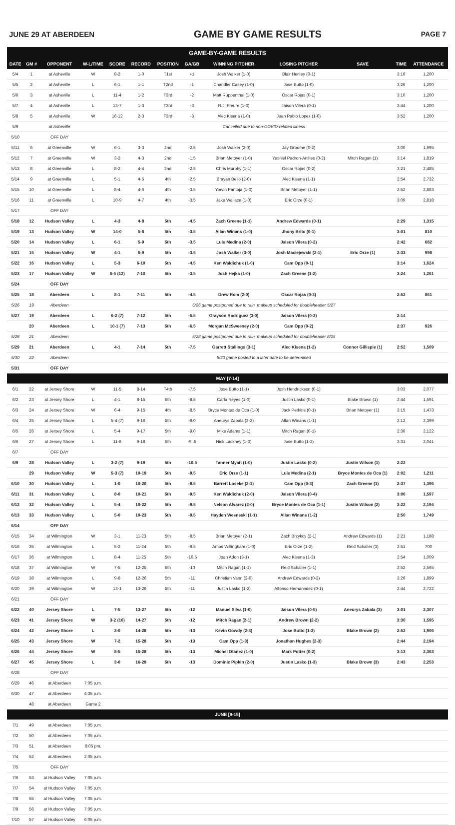JUNE 29 AT ABERDEEN GAME BY GAME RESULTS PAGE 7
GAME-BY-GAME RESULTS
| DATE | GM # | OPPONENT | W-L/TIME | SCORE | RECORD | POSITION | GA/GB | WINNING PITCHER | LOSING PITCHER | SAVE | TIME | ATTENDANCE |
| --- | --- | --- | --- | --- | --- | --- | --- | --- | --- | --- | --- | --- |
| 5/4 | 1 | at Asheville | W | 8-2 | 1-0 | T1st | +1 | Josh Walker (1-0) | Blair Henley (0-1) | | 3:16 | 1,200 |
| 5/5 | 2 | at Asheville | L | 6-1 | 1-1 | T2nd | -1 | Chandler Casey (1-0) | Jose Butto (1-0) | | 3:26 | 1,200 |
| 5/6 | 3 | at Asheville | L | 11-4 | 1-2 | T3rd | -2 | Matt Ruppenthal (1-0) | Oscar Rojas (0-1) | | 3:10 | 1,200 |
| 5/7 | 4 | at Asheville | L | 13-7 | 1-3 | T3rd | -3 | R.J. Freure (1-0) | Jaison Vilera (0-1) | | 3:44 | 1,200 |
| 5/8 | 5 | at Asheville | W | 16-12 | 2-3 | T3rd | -3 | Alec Kisena (1-0) | Juan Pablo Lopez (1-0) | | 3:52 | 1,200 |
| 5/9 | | at Asheville | Cancelled due to non-COVID-related illness | | | | | | | | | |
| 5/10 | | OFF DAY | | | | | | | | | | |
| 5/11 | 6 | at Greenville | W | 6-1 | 3-3 | 2nd | -2.5 | Josh Walker (2-0) | Jay Groome (0-2) | | 3:00 | 1,995 |
| 5/12 | 7 | at Greenville | W | 3-2 | 4-3 | 2nd | -1.5 | Brian Metoyer (1-0) | Yusniel Padron-Artilles (0-2) | Mitch Ragan (1) | 3:14 | 1,819 |
| 5/13 | 8 | at Greenville | L | 8-2 | 4-4 | 2nd | -2.5 | Chris Murphy (1-1) | Oscar Rojas (0-2) | | 3:21 | 2,485 |
| 5/14 | 9 | at Greenville | L | 5-1 | 4-5 | 4th | -2.5 | Brayan Bello (2-0) | Alec Kisena (1-1) | | 2:54 | 2,732 |
| 5/15 | 10 | at Greenville | L | 8-4 | 4-6 | 4th | -3.5 | Yorvin Pantoja (1-0) | Brian Metoyer (1-1) | | 2:52 | 2,883 |
| 5/16 | 11 | at Greenville | L | 10-9 | 4-7 | 4th | -3.5 | Jake Wallace (1-0) | Eric Orze (0-1) | | 3:09 | 2,818 |
| 5/17 | | OFF DAY | | | | | | | | | | |
| 5/18 | 12 | Hudson Valley | L | 4-3 | 4-8 | 5th | -4.5 | Zach Greene (1-1) | Andrew Edwards (0-1) | | 2:29 | 1,315 |
| 5/19 | 13 | Hudson Valley | W | 14-0 | 5-8 | 5th | -3.5 | Allan Winans (1-0) | Jhony Brito (0-1) | | 3:01 | 810 |
| 5/20 | 14 | Hudson Valley | L | 6-1 | 5-9 | 5th | -3.5 | Luis Medina (2-0) | Jaison Vilera (0-2) | | 2:42 | 682 |
| 5/21 | 15 | Hudson Valley | W | 4-1 | 6-9 | 5th | -3.5 | Josh Walker (3-0) | Josh Maciejewski (2-1) | Eric Orze (1) | 2:33 | 998 |
| 5/22 | 16 | Hudson Valley | L | 5-3 | 6-10 | 5th | -4.5 | Ken Waldichuk (1-0) | Cam Opp (0-1) | | 3:14 | 1,624 |
| 5/23 | 17 | Hudson Valley | W | 6-5 (12) | 7-10 | 5th | -3.5 | Josh Hejka (1-0) | Zach Greene (1-2) | | 3:24 | 1,261 |
| 5/24 | | OFF DAY | | | | | | | | | | |
| 5/25 | 18 | Aberdeen | L | 8-1 | 7-11 | 5th | -4.5 | Drew Rom (2-0) | Oscar Rojas (0-3) | | 2:52 | 861 |
| 5/26 | 19 | Aberdeen | 5/26 game postponed due to rain, makeup scheduled for doubleheader 5/27 | | | | | | | | | |
| 5/27 | 19 | Aberdeen | L | 6-2 (7) | 7-12 | 5th | -5.5 | Grayson Rodriguez (3-0) | Jaison Vilera (0-3) | | 2:14 | |
| | 20 | Aberdeen | L | 10-1 (7) | 7-13 | 5th | -6.5 | Morgan McSweeney (2-0) | Cam Opp (0-2) | | 2:37 | 926 |
| 5/28 | 21 | Aberdeen | 5/28 game postponed due to rain, makeup scheduled for doubleheader 8/25 | | | | | | | | | |
| 5/29 | 21 | Aberdeen | L | 4-1 | 7-14 | 5th | -7.5 | Garrett Stallings (3-1) | Alec Kisena (1-2) | Connor Gillispie (1) | 2:52 | 1,509 |
| 5/30 | 22 | Aberdeen | 5/30 game posted to a later date to be determined | | | | | | | | | |
| 5/31 | | OFF DAY | | | | | | | | | | |
| MAY [7-14] | | | | | | | | | | | | |
| 6/1 | 22 | at Jersey Shore | W | 11-5 | 8-14 | T4th | -7.5 | Jose Butto (1-1) | Josh Hendrickson (0-1) | | 3:03 | 2,077 |
| 6/2 | 23 | at Jersey Shore | L | 4-1 | 8-15 | 5th | -8.5 | Carlo Reyes (1-0) | Justin Lasko (0-1) | Blake Brown (1) | 2:44 | 1,591 |
| 6/3 | 24 | at Jersey Shore | W | 6-4 | 9-15 | 4th | -8.5 | Bryce Montes de Oca (1-0) | Jack Perkins (0-1) | Brian Metoyer (1) | 3:15 | 1,473 |
| 6/4 | 25 | at Jersey Shore | L | 5-4 (7) | 9-16 | 5th | -9.0 | Aneurys Zabala (2-2) | Allan Winans (1-1) | | 2:12 | 2,399 |
| 6/5 | 26 | at Jersey Shore | L | 5-4 | 9-17 | 5th | -9.0 | Mike Adams (1-1) | Mitch Ragan (0-1) | | 2:36 | 2,122 |
| 6/6 | 27 | at Jersey Shore | L | 11-6 | 9-18 | 5th | -9..5 | Nick Lackney (1-0) | Jose Butto (1-2) | | 3:31 | 2,041 |
| 6/7 | | OFF DAY | | | | | | | | | | |
| 6/9 | 28 | Hudson Valley | L | 3-2 (7) | 9-19 | 5th | -10.5 | Tanner Myatt (1-0) | Justin Lasko (0-2) | Justin Wilson (1) | 2:22 | |
| | 29 | Hudson Valley | W | 5-3 (7) | 10-19 | 5th | -9.5 | Eric Orze (1-1) | Luis Medina (2-1) | Bryce Montes de Oca (1) | 2:02 | 1,211 |
| 6/10 | 30 | Hudson Valley | L | 1-0 | 10-20 | 5th | -9.5 | Barrett Loseke (2-1) | Cam Opp (0-3) | Zach Greene (1) | 2:37 | 1,396 |
| 6/11 | 31 | Hudson Valley | L | 8-0 | 10-21 | 5th | -9.5 | Ken Waldichuk (2-0) | Jaison Vilera (0-4) | | 3:06 | 1,597 |
| 6/12 | 32 | Hudson Valley | L | 5-4 | 10-22 | 5th | -9.5 | Nelson Alvarez (2-0) | Bryce Montes de Oca (1-1) | Justin Wilson (2) | 3:22 | 2,194 |
| 6/13 | 33 | Hudson Valley | L | 5-0 | 10-23 | 5th | -9.5 | Hayden Wesneski (1-1) | Allan Winans (1-2) | | 2:50 | 1,749 |
| 6/14 | | OFF DAY | | | | | | | | | | |
| 6/15 | 34 | at Wilmington | W | 3-1 | 11-23 | 5th | -8.5 | Brian Metoyer (2-1) | Zach Brzykcy (2-1) | Andrew Edwards (1) | 2:21 | 1,188 |
| 6/16 | 35 | at Wilmington | L | 5-2 | 11-24 | 5th | -9.5 | Amos Willingham (1-0) | Eric Orze (1-2) | Reid Schaller (3) | 2:51 | 700 |
| 6/17 | 36 | at Wilmington | L | 8-4 | 11-25 | 5th | -10.5 | Joan Adon (3-1) | Alec Kisena (1-3) | | 2:54 | 1,009 |
| 6/18 | 37 | at Wilmington | W | 7-5 | 12-25 | 5th | -10 | Mitch Ragan (1-1) | Reid Schaller (1-1) | | 2:52 | 2,565 |
| 6/19 | 38 | at Wilmington | L | 9-8 | 12-26 | 5th | -11 | Christian Vann (2-0) | Andrew Edwards (0-2) | | 3:26 | 1,899 |
| 6/20 | 39 | at Wilmington | W | 13-1 | 13-26 | 5th | -11 | Justin Lasko (1-2) | Alfonso Hernanndez (0-1) | | 2:44 | 2,722 |
| 6/21 | | OFF DAY | | | | | | | | | | |
| 6/22 | 40 | Jersey Shore | L | 7-5 | 13-27 | 5th | -12 | Manuel Silva (1-0) | Jaison Vilera (0-5) | Aneurys Zabala (3) | 3:01 | 2,307 |
| 6/23 | 41 | Jersey Shore | W | 3-2 (10) | 14-27 | 5th | -12 | Mitch Ragan (2-1) | Andrew Brown (2-2) | | 3:30 | 1,595 |
| 6/24 | 42 | Jersey Shore | L | 3-0 | 14-28 | 5th | -13 | Kevin Gowdy (2-3) | Jose Butto (1-3) | Blake Brown (2) | 2:52 | 1,906 |
| 6/25 | 43 | Jersey Shore | W | 7-2 | 15-28 | 5th | -13 | Cam Opp (1-3) | Jonathan Hughes (2-3) | | 2:44 | 2,194 |
| 6/26 | 44 | Jersey Shore | W | 8-5 | 16-28 | 5th | -13 | Michel Otanez (1-0) | Mark Potter (0-2) | | 3:13 | 2,363 |
| 6/27 | 45 | Jersey Shore | L | 3-0 | 16-29 | 5th | -13 | Dominic Pipkin (2-0) | Justin Lasko (1-3) | Blake Brown (3) | 2:43 | 2,253 |
| 6/28 | | OFF DAY | | | | | | | | | | |
| 6/29 | 46 | at Aberdeen | 7:05 p.m. | | | | | | | | | |
| 6/30 | 47 | at Aberdeen | 4:35 p.m. | | | | | | | | | |
| | 48 | at Aberdeen | Game 2 | | | | | | | | | |
| JUNE [9-15] | | | | | | | | | | | | |
| 7/1 | 49 | at Aberdeen | 7:05 p.m. | | | | | | | | | |
| 7/2 | 50 | at Aberdeen | 7:05 p.m. | | | | | | | | | |
| 7/3 | 51 | at Aberdeen | 6:05 pm. | | | | | | | | | |
| 7/4 | 52 | at Aberdeen | 2:05 p.m. | | | | | | | | | |
| 7/5 | | OFF DAY | | | | | | | | | | |
| 7/6 | 53 | at Hudson Valley | 7:05 p.m. | | | | | | | | | |
| 7/7 | 54 | at Hudson Valley | 7:05 p.m. | | | | | | | | | |
| 7/8 | 55 | at Hudson Valley | 7:05 p.m. | | | | | | | | | |
| 7/9 | 56 | at Hudson Valley | 7:05 p.m. | | | | | | | | | |
| 7/10 | 57 | at Hudson Valley | 6:05 p.m. | | | | | | | | | |